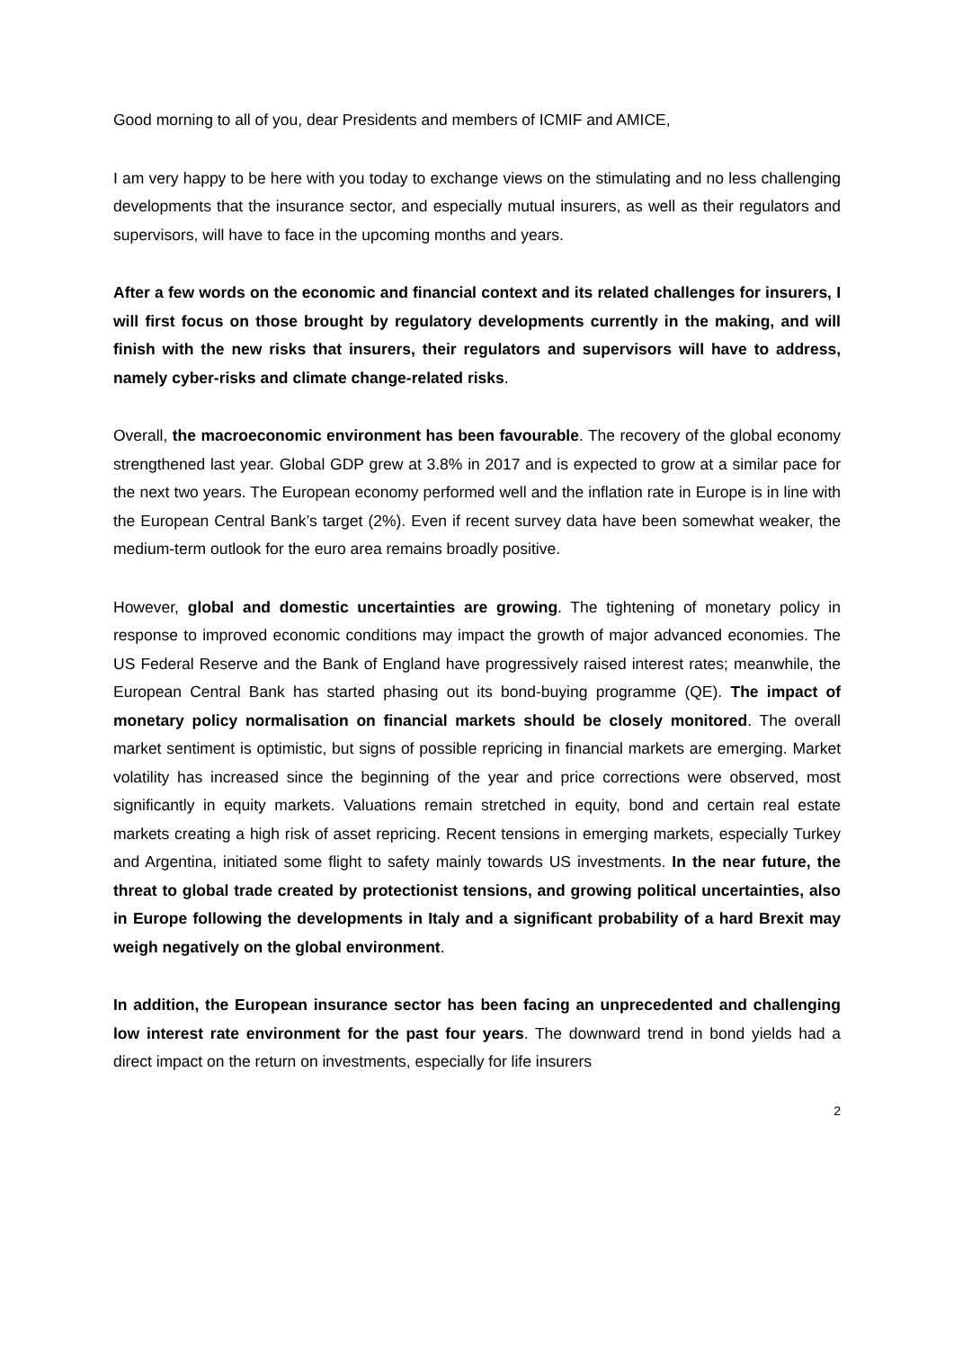Good morning to all of you, dear Presidents and members of ICMIF and AMICE,
I am very happy to be here with you today to exchange views on the stimulating and no less challenging developments that the insurance sector, and especially mutual insurers, as well as their regulators and supervisors, will have to face in the upcoming months and years.
After a few words on the economic and financial context and its related challenges for insurers, I will first focus on those brought by regulatory developments currently in the making, and will finish with the new risks that insurers, their regulators and supervisors will have to address, namely cyber-risks and climate change-related risks.
Overall, the macroeconomic environment has been favourable. The recovery of the global economy strengthened last year. Global GDP grew at 3.8% in 2017 and is expected to grow at a similar pace for the next two years. The European economy performed well and the inflation rate in Europe is in line with the European Central Bank’s target (2%). Even if recent survey data have been somewhat weaker, the medium-term outlook for the euro area remains broadly positive.
However, global and domestic uncertainties are growing. The tightening of monetary policy in response to improved economic conditions may impact the growth of major advanced economies. The US Federal Reserve and the Bank of England have progressively raised interest rates; meanwhile, the European Central Bank has started phasing out its bond-buying programme (QE). The impact of monetary policy normalisation on financial markets should be closely monitored. The overall market sentiment is optimistic, but signs of possible repricing in financial markets are emerging. Market volatility has increased since the beginning of the year and price corrections were observed, most significantly in equity markets. Valuations remain stretched in equity, bond and certain real estate markets creating a high risk of asset repricing. Recent tensions in emerging markets, especially Turkey and Argentina, initiated some flight to safety mainly towards US investments. In the near future, the threat to global trade created by protectionist tensions, and growing political uncertainties, also in Europe following the developments in Italy and a significant probability of a hard Brexit may weigh negatively on the global environment.
In addition, the European insurance sector has been facing an unprecedented and challenging low interest rate environment for the past four years. The downward trend in bond yields had a direct impact on the return on investments, especially for life insurers
2